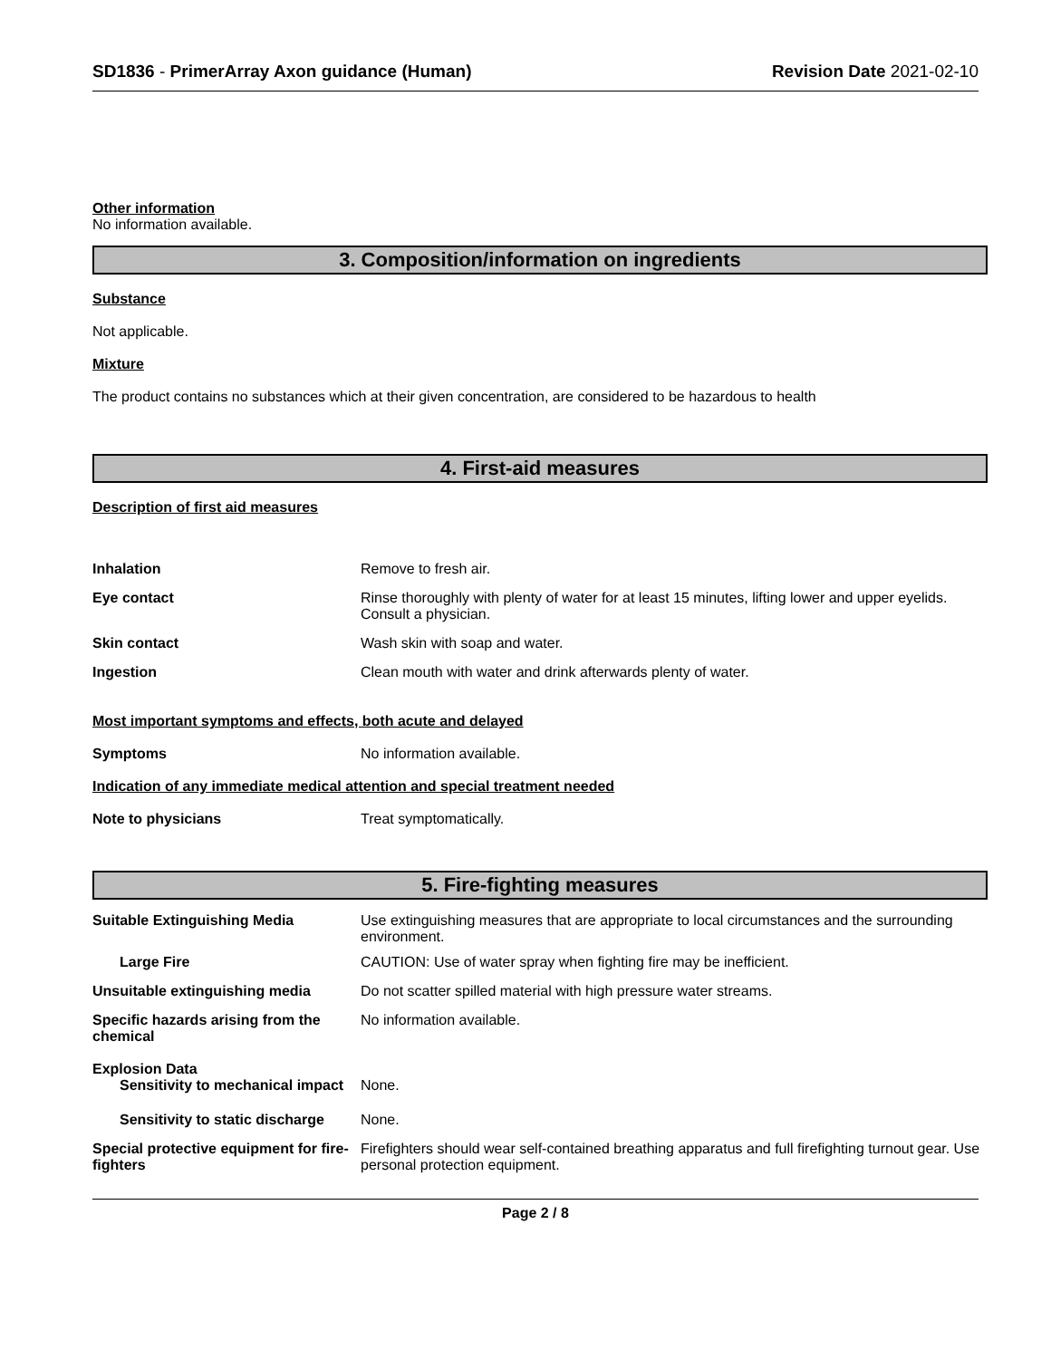SD1836 - PrimerArray Axon guidance (Human)
Revision Date 2021-02-10
Other information
No information available.
3. Composition/information on ingredients
Substance
Not applicable.
Mixture
The product contains no substances which at their given concentration, are considered to be hazardous to health
4. First-aid measures
Description of first aid measures
Inhalation Remove to fresh air.
Eye contact Rinse thoroughly with plenty of water for at least 15 minutes, lifting lower and upper eyelids. Consult a physician.
Skin contact Wash skin with soap and water.
Ingestion Clean mouth with water and drink afterwards plenty of water.
Most important symptoms and effects, both acute and delayed
Symptoms No information available.
Indication of any immediate medical attention and special treatment needed
Note to physicians Treat symptomatically.
5. Fire-fighting measures
Suitable Extinguishing Media Use extinguishing measures that are appropriate to local circumstances and the surrounding environment.
Large Fire CAUTION: Use of water spray when fighting fire may be inefficient.
Unsuitable extinguishing media Do not scatter spilled material with high pressure water streams.
Specific hazards arising from the chemical
No information available.
Explosion Data
Sensitivity to mechanical impact
None.
Sensitivity to static discharge
None.
Special protective equipment for fire-fighters
Firefighters should wear self-contained breathing apparatus and full firefighting turnout gear. Use personal protection equipment.
Page 2 / 8